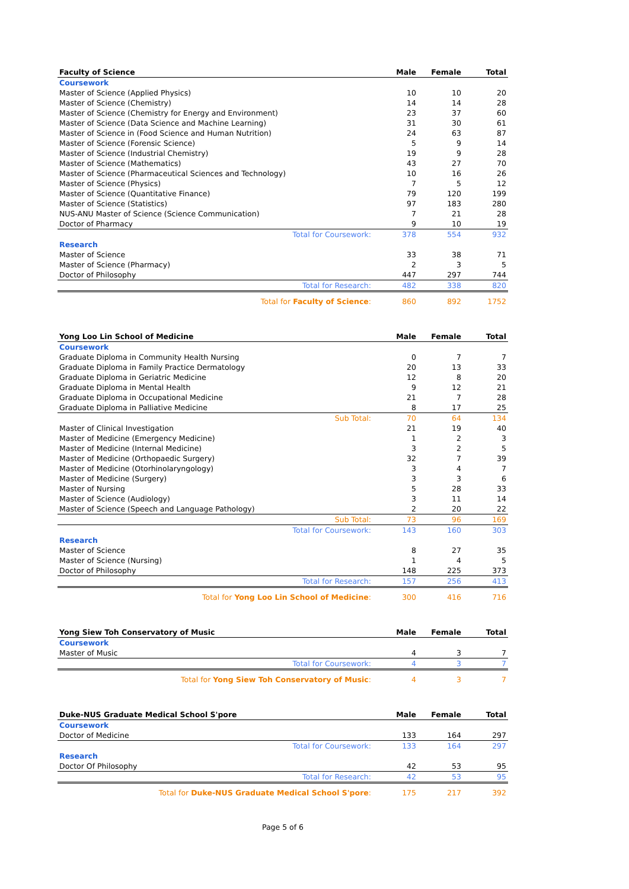| Faculty of Science | Male | Female | Total |
| --- | --- | --- | --- |
| Coursework | | | |
| Master of Science (Applied Physics) | 10 | 10 | 20 |
| Master of Science (Chemistry) | 14 | 14 | 28 |
| Master of Science (Chemistry for Energy and Environment) | 23 | 37 | 60 |
| Master of Science (Data Science and Machine Learning) | 31 | 30 | 61 |
| Master of Science in (Food Science and Human Nutrition) | 24 | 63 | 87 |
| Master of Science (Forensic Science) | 5 | 9 | 14 |
| Master of Science (Industrial Chemistry) | 19 | 9 | 28 |
| Master of Science (Mathematics) | 43 | 27 | 70 |
| Master of Science (Pharmaceutical Sciences and Technology) | 10 | 16 | 26 |
| Master of Science (Physics) | 7 | 5 | 12 |
| Master of Science (Quantitative Finance) | 79 | 120 | 199 |
| Master of Science (Statistics) | 97 | 183 | 280 |
| NUS-ANU Master of Science (Science Communication) | 7 | 21 | 28 |
| Doctor of Pharmacy | 9 | 10 | 19 |
| Total for Coursework: | 378 | 554 | 932 |
| Research | | | |
| Master of Science | 33 | 38 | 71 |
| Master of Science (Pharmacy) | 2 | 3 | 5 |
| Doctor of Philosophy | 447 | 297 | 744 |
| Total for Research: | 482 | 338 | 820 |
| Total for Faculty of Science : | 860 | 892 | 1752 |
| Yong Loo Lin School of Medicine | Male | Female | Total |
| --- | --- | --- | --- |
| Coursework | | | |
| Graduate Diploma in Community Health Nursing | 0 | 7 | 7 |
| Graduate Diploma in Family Practice Dermatology | 20 | 13 | 33 |
| Graduate Diploma in Geriatric Medicine | 12 | 8 | 20 |
| Graduate Diploma in Mental Health | 9 | 12 | 21 |
| Graduate Diploma in Occupational Medicine | 21 | 7 | 28 |
| Graduate Diploma in Palliative Medicine | 8 | 17 | 25 |
| Sub Total: | 70 | 64 | 134 |
| Master of Clinical Investigation | 21 | 19 | 40 |
| Master of Medicine (Emergency Medicine) | 1 | 2 | 3 |
| Master of Medicine (Internal Medicine) | 3 | 2 | 5 |
| Master of Medicine (Orthopaedic Surgery) | 32 | 7 | 39 |
| Master of Medicine (Otorhinolaryngology) | 3 | 4 | 7 |
| Master of Medicine (Surgery) | 3 | 3 | 6 |
| Master of Nursing | 5 | 28 | 33 |
| Master of Science (Audiology) | 3 | 11 | 14 |
| Master of Science (Speech and Language Pathology) | 2 | 20 | 22 |
| Sub Total: | 73 | 96 | 169 |
| Total for Coursework: | 143 | 160 | 303 |
| Research | | | |
| Master of Science | 8 | 27 | 35 |
| Master of Science (Nursing) | 1 | 4 | 5 |
| Doctor of Philosophy | 148 | 225 | 373 |
| Total for Research: | 157 | 256 | 413 |
| Total for Yong Loo Lin School of Medicine : | 300 | 416 | 716 |
| Yong Siew Toh Conservatory of Music | Male | Female | Total |
| --- | --- | --- | --- |
| Coursework | | | |
| Master of Music | 4 | 3 | 7 |
| Total for Coursework: | 4 | 3 | 7 |
| Total for Yong Siew Toh Conservatory of Music : | 4 | 3 | 7 |
| Duke-NUS Graduate Medical School S'pore | Male | Female | Total |
| --- | --- | --- | --- |
| Coursework | | | |
| Doctor of Medicine | 133 | 164 | 297 |
| Total for Coursework: | 133 | 164 | 297 |
| Research | | | |
| Doctor Of Philosophy | 42 | 53 | 95 |
| Total for Research: | 42 | 53 | 95 |
| Total for Duke-NUS Graduate Medical School S'pore : | 175 | 217 | 392 |
Page 5 of 6